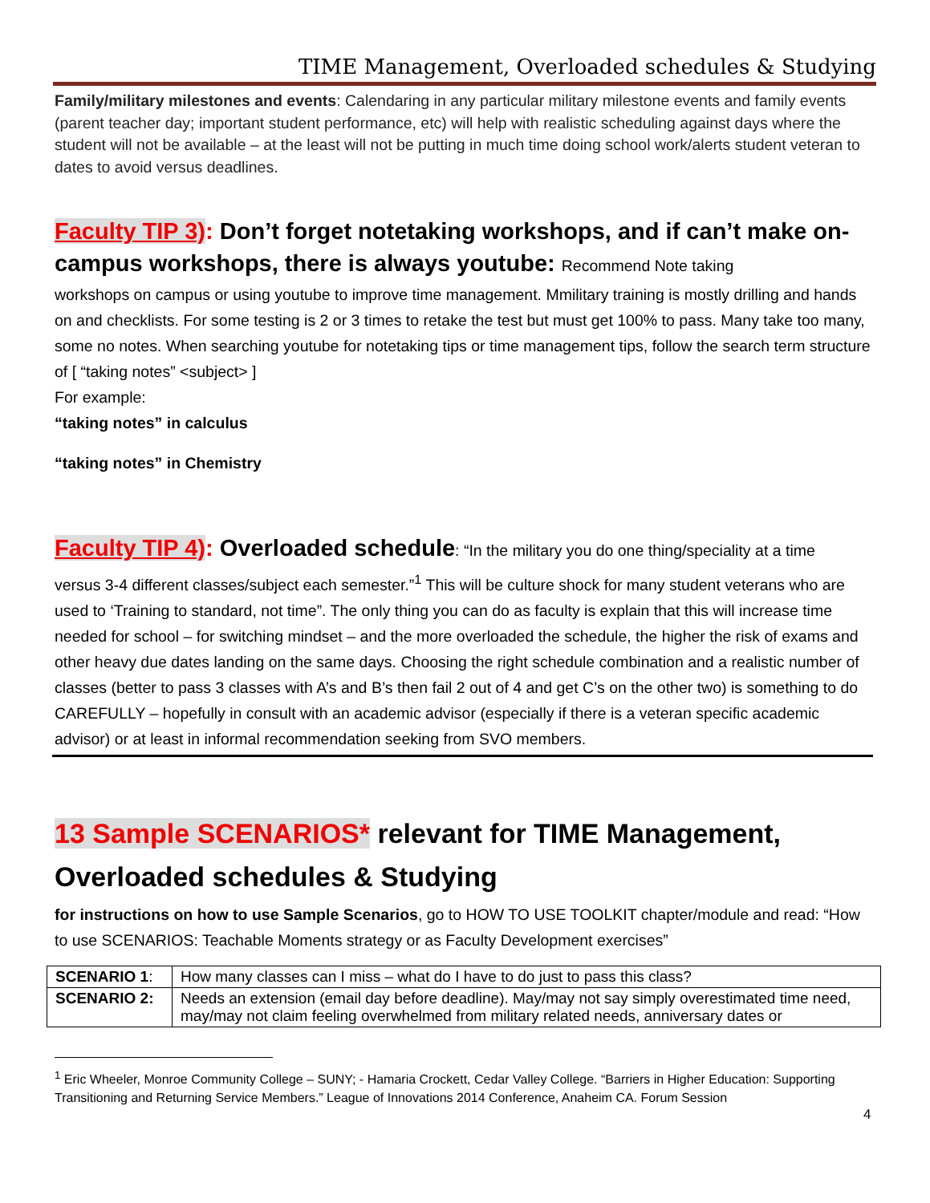TIME Management, Overloaded schedules & Studying
Family/military milestones and events: Calendaring in any particular military milestone events and family events (parent teacher day; important student performance, etc) will help with realistic scheduling against days where the student will not be available – at the least will not be putting in much time doing school work/alerts student veteran to dates to avoid versus deadlines.
Faculty TIP 3): Don’t forget notetaking workshops, and if can’t make on-campus workshops, there is always youtube: Recommend Note taking
workshops on campus or using youtube to improve time management. Mmilitary training is mostly drilling and hands on and checklists. For some testing is 2 or 3 times to retake the test but must get 100% to pass. Many take too many, some no notes. When searching youtube for notetaking tips or time management tips, follow the search term structure of [ “taking notes” <subject> ]
For example:
“taking notes” in calculus
“taking notes” in Chemistry
Faculty TIP 4): Overloaded schedule: “In the military you do one thing/speciality at a time
versus 3-4 different classes/subject each semester.”<sup>1</sup> This will be culture shock for many student veterans who are used to ‘Training to standard, not time”. The only thing you can do as faculty is explain that this will increase time needed for school – for switching mindset – and the more overloaded the schedule, the higher the risk of exams and other heavy due dates landing on the same days. Choosing the right schedule combination and a realistic number of classes (better to pass 3 classes with A’s and B’s then fail 2 out of 4 and get C’s on the other two) is something to do CAREFULLY – hopefully in consult with an academic advisor (especially if there is a veteran specific academic advisor) or at least in informal recommendation seeking from SVO members.
13 Sample SCENARIOS* relevant for TIME Management, Overloaded schedules & Studying
for instructions on how to use Sample Scenarios, go to HOW TO USE TOOLKIT chapter/module and read: “How to use SCENARIOS: Teachable Moments strategy or as Faculty Development exercises”
| SCENARIO 1 : | How many classes can I miss – what do I have to do just to pass this class? |
| SCENARIO 2: | Needs an extension (email day before deadline). May/may not say simply overestimated time need, may/may not claim feeling overwhelmed from military related needs, anniversary dates or |
<sup>1</sup> Eric Wheeler, Monroe Community College – SUNY; - Hamaria Crockett, Cedar Valley College. “Barriers in Higher Education: Supporting Transitioning and Returning Service Members.” League of Innovations 2014 Conference, Anaheim CA. Forum Session
4